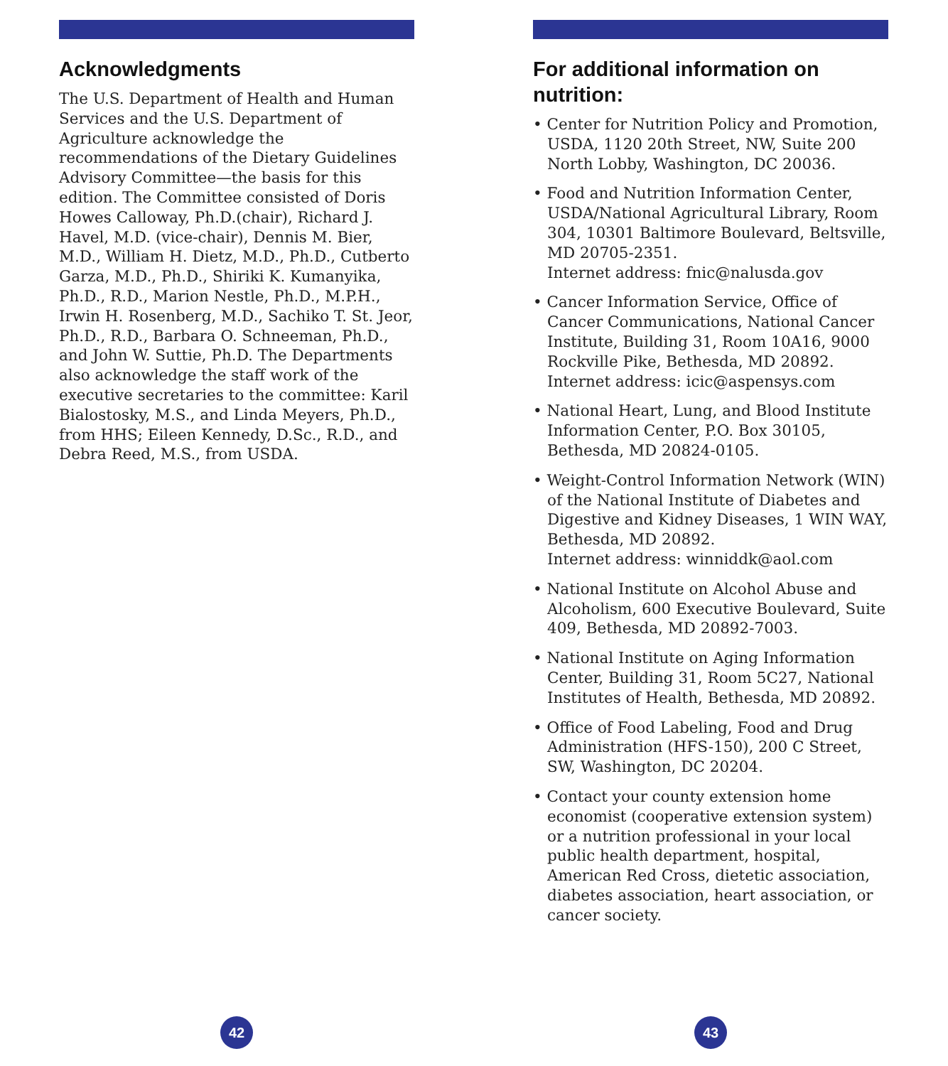Acknowledgments
The U.S. Department of Health and Human Services and the U.S. Department of Agriculture acknowledge the recommendations of the Dietary Guidelines Advisory Committee—the basis for this edition. The Committee consisted of Doris Howes Calloway, Ph.D.(chair), Richard J. Havel, M.D. (vice-chair), Dennis M. Bier, M.D., William H. Dietz, M.D., Ph.D., Cutberto Garza, M.D., Ph.D., Shiriki K. Kumanyika, Ph.D., R.D., Marion Nestle, Ph.D., M.P.H., Irwin H. Rosenberg, M.D., Sachiko T. St. Jeor, Ph.D., R.D., Barbara O. Schneeman, Ph.D., and John W. Suttie, Ph.D. The Departments also acknowledge the staff work of the executive secretaries to the committee: Karil Bialostosky, M.S., and Linda Meyers, Ph.D., from HHS; Eileen Kennedy, D.Sc., R.D., and Debra Reed, M.S., from USDA.
For additional information on nutrition:
• Center for Nutrition Policy and Promotion, USDA, 1120 20th Street, NW, Suite 200 North Lobby, Washington, DC 20036.
• Food and Nutrition Information Center, USDA/National Agricultural Library, Room 304, 10301 Baltimore Boulevard, Beltsville, MD 20705-2351.
Internet address: fnic@nalusda.gov
• Cancer Information Service, Office of Cancer Communications, National Cancer Institute, Building 31, Room 10A16, 9000 Rockville Pike, Bethesda, MD 20892.
Internet address: icic@aspensys.com
• National Heart, Lung, and Blood Institute Information Center, P.O. Box 30105, Bethesda, MD 20824-0105.
• Weight-Control Information Network (WIN) of the National Institute of Diabetes and Digestive and Kidney Diseases, 1 WIN WAY, Bethesda, MD 20892.
Internet address: winniddk@aol.com
• National Institute on Alcohol Abuse and Alcoholism, 600 Executive Boulevard, Suite 409, Bethesda, MD 20892-7003.
• National Institute on Aging Information Center, Building 31, Room 5C27, National Institutes of Health, Bethesda, MD 20892.
• Office of Food Labeling, Food and Drug Administration (HFS-150), 200 C Street, SW, Washington, DC 20204.
• Contact your county extension home economist (cooperative extension system) or a nutrition professional in your local public health department, hospital, American Red Cross, dietetic association, diabetes association, heart association, or cancer society.
42 43